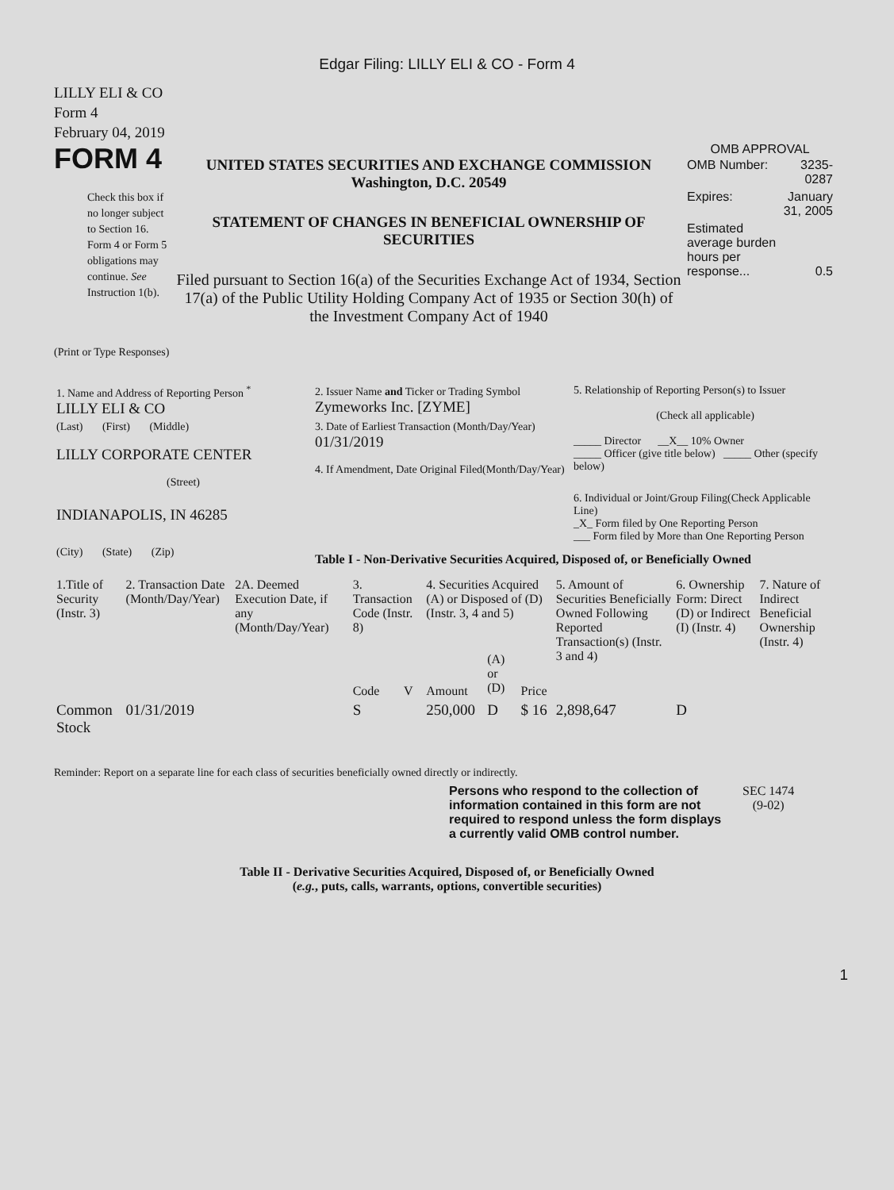Edgar Filing: LILLY ELI & CO - Form 4
LILLY ELI & CO
Form 4
February 04, 2019
FORM 4
Check this box if no longer subject to Section 16. Form 4 or Form 5 obligations may continue. See Instruction 1(b).
UNITED STATES SECURITIES AND EXCHANGE COMMISSION
Washington, D.C. 20549
STATEMENT OF CHANGES IN BENEFICIAL OWNERSHIP OF SECURITIES
Filed pursuant to Section 16(a) of the Securities Exchange Act of 1934, Section 17(a) of the Public Utility Holding Company Act of 1935 or Section 30(h) of the Investment Company Act of 1940
OMB APPROVAL
| OMB Number: | 3235-0287 |
| Expires: | January 31, 2005 |
| Estimated average burden hours per response... | 0.5 |
(Print or Type Responses)
| 1. Name and Address of Reporting Person <sup>*</sup> LILLY ELI & CO | 2. Issuer Name and Ticker or Trading Symbol Zymeworks Inc. [ZYME] | 5. Relationship of Reporting Person(s) to Issuer (Check all applicable) _____ Director __X__ 10% Owner _____ Officer (give title below) _____ Other (specify below) |
| (Last) (First) (Middle) LILLY CORPORATE CENTER (Street) | 3. Date of Earliest Transaction (Month/Day/Year) 01/31/2019 4. If Amendment, Date Original Filed(Month/Day/Year) | |
| INDIANAPOLIS, IN 46285 | | 6. Individual or Joint/Group Filing(Check Applicable Line) _X_ Form filed by One Reporting Person ___ Form filed by More than One Reporting Person |
| (City) (State) (Zip) | Table I - Non-Derivative Securities Acquired, Disposed of, or Beneficially Owned | |
| 1.Title of Security (Instr. 3) | 2. Transaction Date (Month/Day/Year) | 2A. Deemed Execution Date, if any (Month/Day/Year) | 3. Transaction Code (Instr. 8) | | 4. Securities Acquired (A) or Disposed of (D) (Instr. 3, 4 and 5) | | | 5. Amount of Securities Beneficially Owned Following Reported Transaction(s) (Instr. 3 and 4) | 6. Ownership Form: Direct (D) or Indirect (I) (Instr. 4) | 7. Nature of Indirect Beneficial Ownership (Instr. 4) |
| --- | --- | --- | --- | --- | --- | --- | --- | --- | --- | --- |
| | | | Code | V | Amount | (A) or (D) | Price | | | |
| Common Stock | 01/31/2019 | | S | | 250,000 | D | $ 16 | 2,898,647 | D | |
Reminder: Report on a separate line for each class of securities beneficially owned directly or indirectly.
Persons who respond to the collection of information contained in this form are not required to respond unless the form displays a currently valid OMB control number.
SEC 1474
(9-02)
Table II - Derivative Securities Acquired, Disposed of, or Beneficially Owned
(e.g., puts, calls, warrants, options, convertible securities)
1